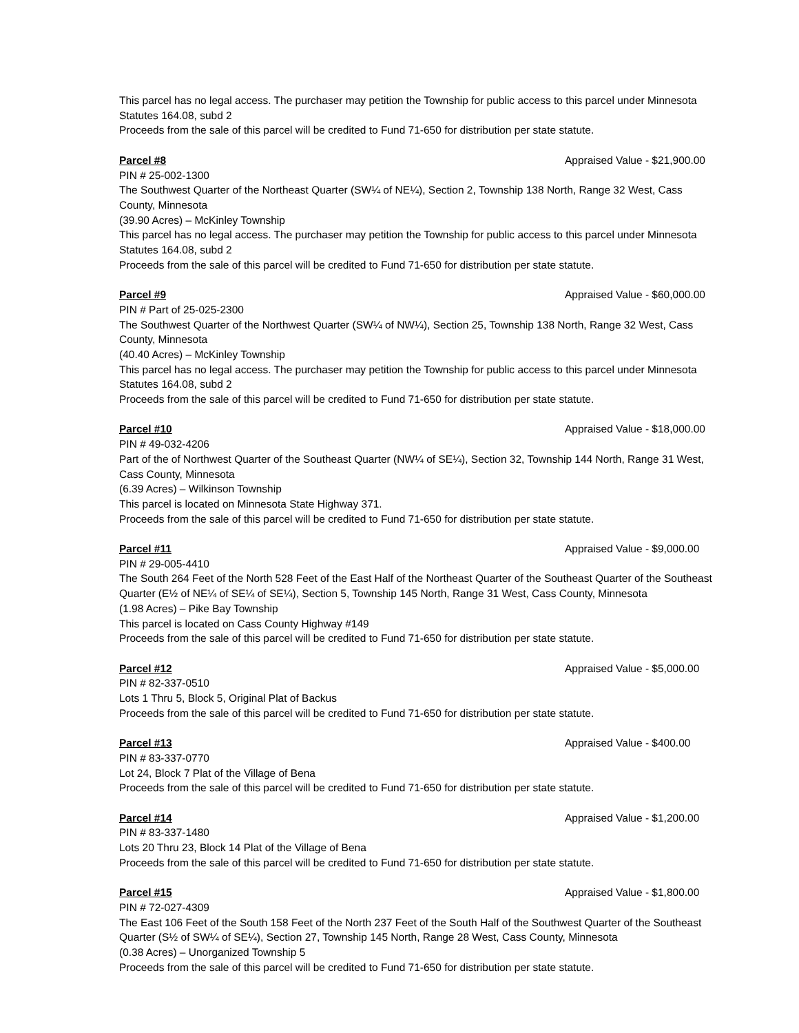This parcel has no legal access. The purchaser may petition the Township for public access to this parcel under Minnesota Statutes 164.08, subd 2
Proceeds from the sale of this parcel will be credited to Fund 71-650 for distribution per state statute.
Parcel #8 Appraised Value - $21,900.00
PIN # 25-002-1300
The Southwest Quarter of the Northeast Quarter (SW¼ of NE¼), Section 2, Township 138 North, Range 32 West, Cass County, Minnesota
(39.90 Acres) – McKinley Township
This parcel has no legal access. The purchaser may petition the Township for public access to this parcel under Minnesota Statutes 164.08, subd 2
Proceeds from the sale of this parcel will be credited to Fund 71-650 for distribution per state statute.
Parcel #9 Appraised Value - $60,000.00
PIN # Part of 25-025-2300
The Southwest Quarter of the Northwest Quarter (SW¼ of NW¼), Section 25, Township 138 North, Range 32 West, Cass County, Minnesota
(40.40 Acres) – McKinley Township
This parcel has no legal access. The purchaser may petition the Township for public access to this parcel under Minnesota Statutes 164.08, subd 2
Proceeds from the sale of this parcel will be credited to Fund 71-650 for distribution per state statute.
Parcel #10 Appraised Value - $18,000.00
PIN # 49-032-4206
Part of the of Northwest Quarter of the Southeast Quarter (NW¼ of SE¼), Section 32, Township 144 North, Range 31 West, Cass County, Minnesota
(6.39 Acres) – Wilkinson Township
This parcel is located on Minnesota State Highway 371.
Proceeds from the sale of this parcel will be credited to Fund 71-650 for distribution per state statute.
Parcel #11 Appraised Value - $9,000.00
PIN # 29-005-4410
The South 264 Feet of the North 528 Feet of the East Half of the Northeast Quarter of the Southeast Quarter of the Southeast Quarter (E½ of NE¼ of SE¼ of SE¼), Section 5, Township 145 North, Range 31 West, Cass County, Minnesota
(1.98 Acres) – Pike Bay Township
This parcel is located on Cass County Highway #149
Proceeds from the sale of this parcel will be credited to Fund 71-650 for distribution per state statute.
Parcel #12 Appraised Value - $5,000.00
PIN # 82-337-0510
Lots 1 Thru 5, Block 5, Original Plat of Backus
Proceeds from the sale of this parcel will be credited to Fund 71-650 for distribution per state statute.
Parcel #13 Appraised Value - $400.00
PIN # 83-337-0770
Lot 24, Block 7 Plat of the Village of Bena
Proceeds from the sale of this parcel will be credited to Fund 71-650 for distribution per state statute.
Parcel #14 Appraised Value - $1,200.00
PIN # 83-337-1480
Lots 20 Thru 23, Block 14 Plat of the Village of Bena
Proceeds from the sale of this parcel will be credited to Fund 71-650 for distribution per state statute.
Parcel #15 Appraised Value - $1,800.00
PIN # 72-027-4309
The East 106 Feet of the South 158 Feet of the North 237 Feet of the South Half of the Southwest Quarter of the Southeast Quarter (S½ of SW¼ of SE¼), Section 27, Township 145 North, Range 28 West, Cass County, Minnesota
(0.38 Acres) – Unorganized Township 5
Proceeds from the sale of this parcel will be credited to Fund 71-650 for distribution per state statute.